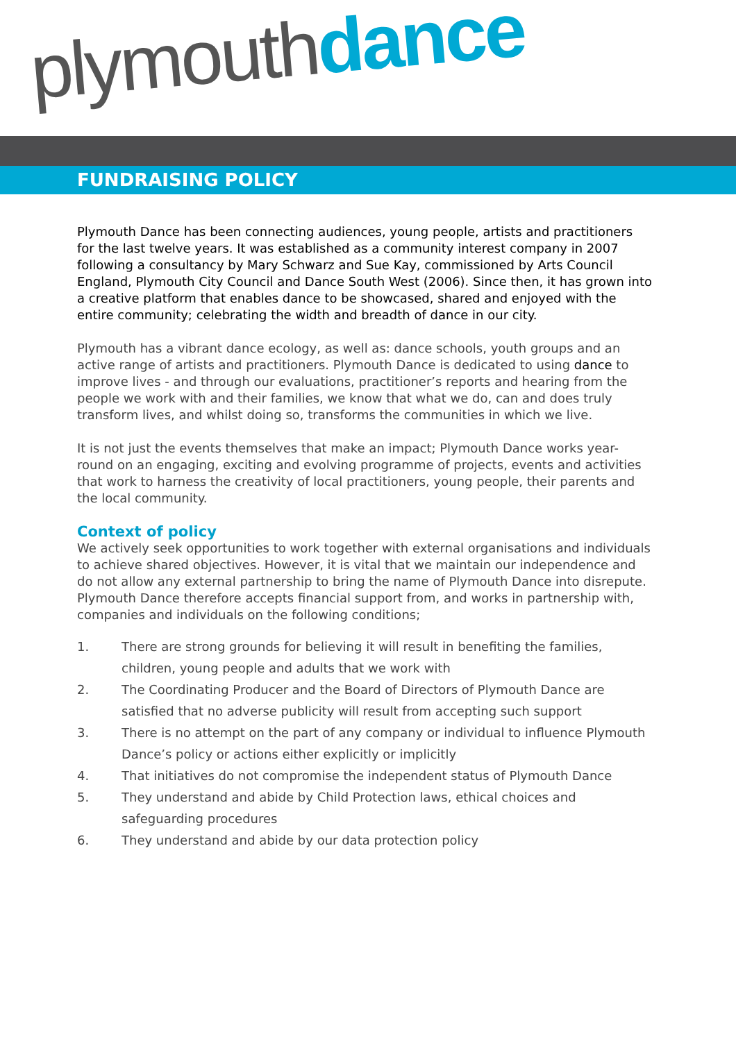plymouth dance
FUNDRAISING POLICY
Plymouth Dance has been connecting audiences, young people, artists and practitioners for the last twelve years. It was established as a community interest company in 2007 following a consultancy by Mary Schwarz and Sue Kay, commissioned by Arts Council England, Plymouth City Council and Dance South West (2006). Since then, it has grown into a creative platform that enables dance to be showcased, shared and enjoyed with the entire community; celebrating the width and breadth of dance in our city.
Plymouth has a vibrant dance ecology, as well as: dance schools, youth groups and an active range of artists and practitioners. Plymouth Dance is dedicated to using dance to improve lives - and through our evaluations, practitioner’s reports and hearing from the people we work with and their families, we know that what we do, can and does truly transform lives, and whilst doing so, transforms the communities in which we live.
It is not just the events themselves that make an impact; Plymouth Dance works year-round on an engaging, exciting and evolving programme of projects, events and activities that work to harness the creativity of local practitioners, young people, their parents and the local community.
Context of policy
We actively seek opportunities to work together with external organisations and individuals to achieve shared objectives. However, it is vital that we maintain our independence and do not allow any external partnership to bring the name of Plymouth Dance into disrepute. Plymouth Dance therefore accepts financial support from, and works in partnership with, companies and individuals on the following conditions;
1. There are strong grounds for believing it will result in benefiting the families, children, young people and adults that we work with
2. The Coordinating Producer and the Board of Directors of Plymouth Dance are satisfied that no adverse publicity will result from accepting such support
3. There is no attempt on the part of any company or individual to influence Plymouth Dance’s policy or actions either explicitly or implicitly
4. That initiatives do not compromise the independent status of Plymouth Dance
5. They understand and abide by Child Protection laws, ethical choices and safeguarding procedures
6. They understand and abide by our data protection policy